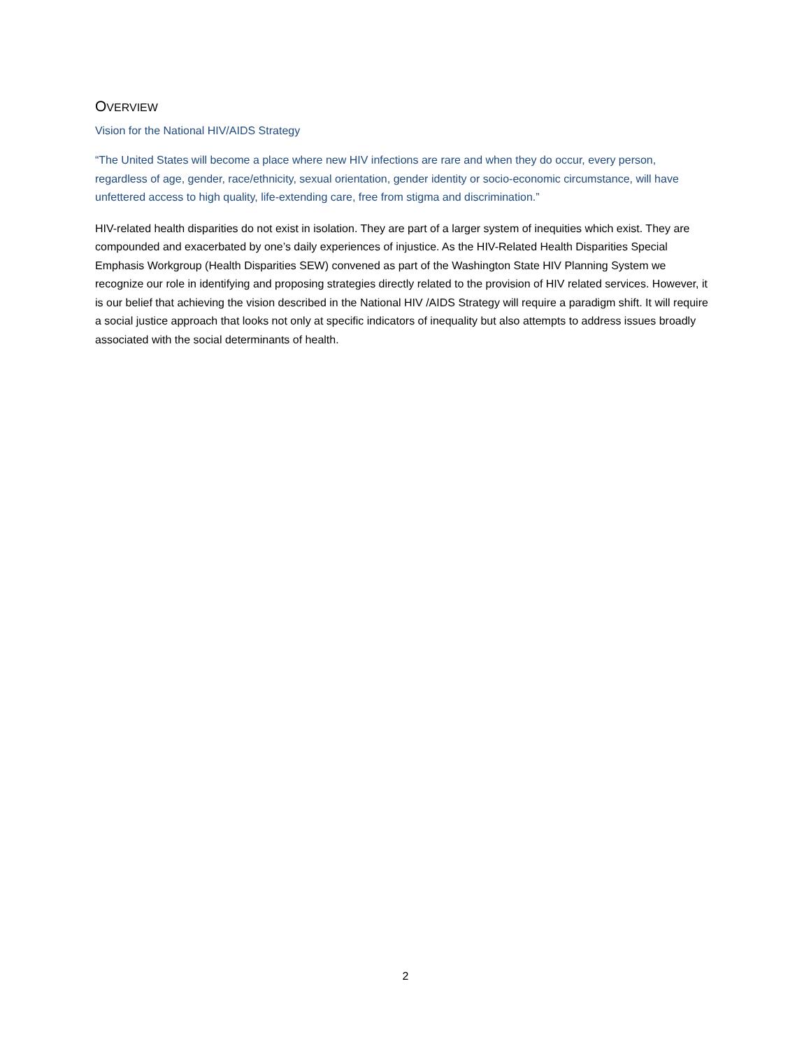OVERVIEW
Vision for the National HIV/AIDS Strategy
“The United States will become a place where new HIV infections are rare and when they do occur, every person, regardless of age, gender, race/ethnicity, sexual orientation, gender identity or socio-economic circumstance, will have unfettered access to high quality, life-extending care, free from stigma and discrimination.”
HIV-related health disparities do not exist in isolation. They are part of a larger system of inequities which exist. They are compounded and exacerbated by one’s daily experiences of injustice. As the HIV-Related Health Disparities Special Emphasis Workgroup (Health Disparities SEW) convened as part of the Washington State HIV Planning System we recognize our role in identifying and proposing strategies directly related to the provision of HIV related services. However, it is our belief that achieving the vision described in the National HIV /AIDS Strategy will require a paradigm shift. It will require a social justice approach that looks not only at specific indicators of inequality but also attempts to address issues broadly associated with the social determinants of health.
2